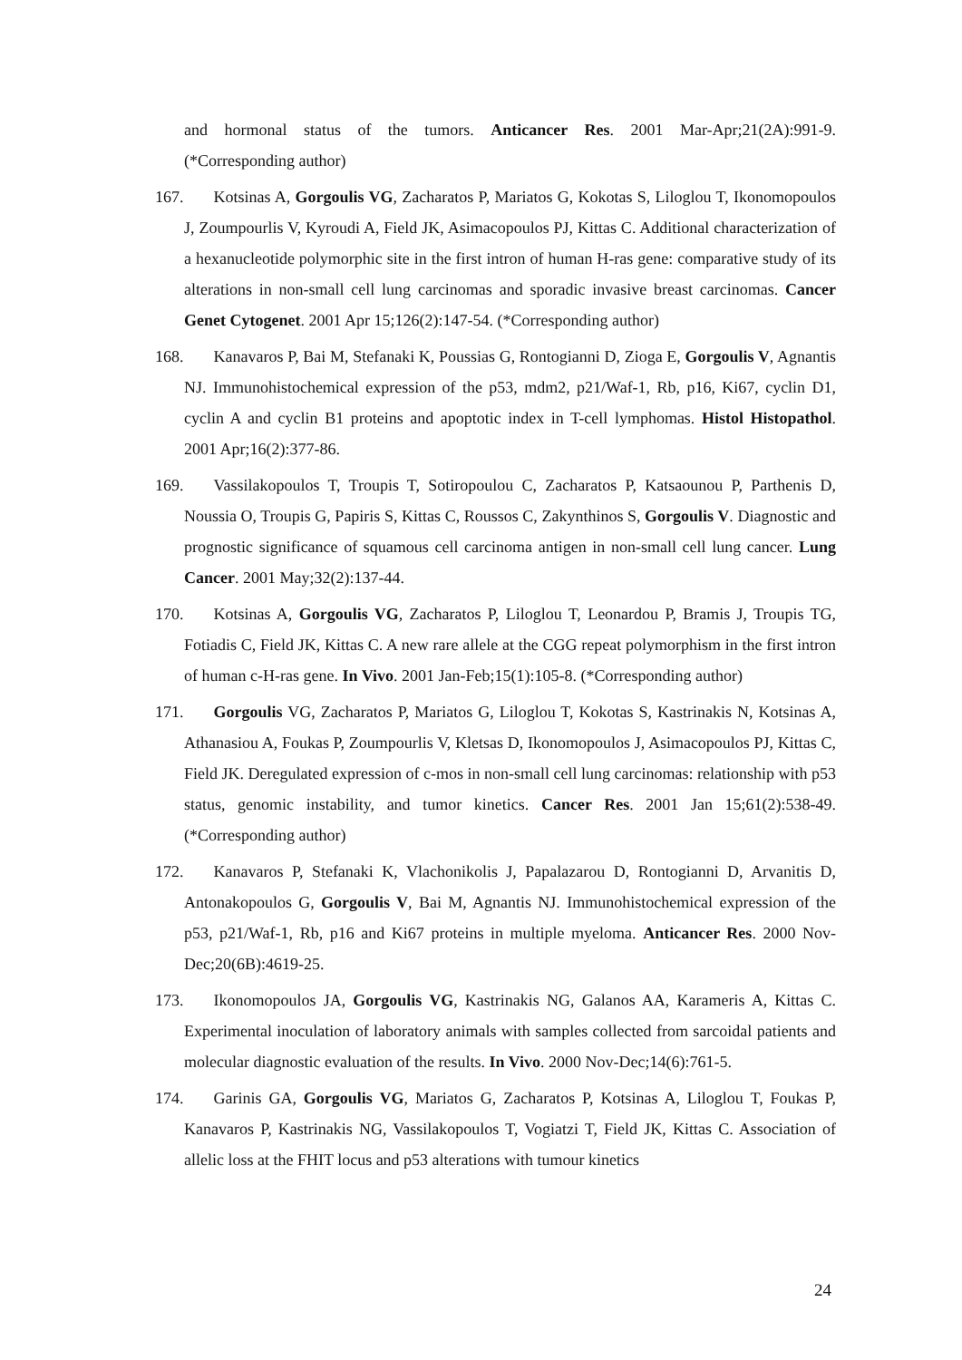and hormonal status of the tumors. Anticancer Res. 2001 Mar-Apr;21(2A):991-9. (*Corresponding author)
167. Kotsinas A, Gorgoulis VG, Zacharatos P, Mariatos G, Kokotas S, Liloglou T, Ikonomopoulos J, Zoumpourlis V, Kyroudi A, Field JK, Asimacopoulos PJ, Kittas C. Additional characterization of a hexanucleotide polymorphic site in the first intron of human H-ras gene: comparative study of its alterations in non-small cell lung carcinomas and sporadic invasive breast carcinomas. Cancer Genet Cytogenet. 2001 Apr 15;126(2):147-54. (*Corresponding author)
168. Kanavaros P, Bai M, Stefanaki K, Poussias G, Rontogianni D, Zioga E, Gorgoulis V, Agnantis NJ. Immunohistochemical expression of the p53, mdm2, p21/Waf-1, Rb, p16, Ki67, cyclin D1, cyclin A and cyclin B1 proteins and apoptotic index in T-cell lymphomas. Histol Histopathol. 2001 Apr;16(2):377-86.
169. Vassilakopoulos T, Troupis T, Sotiropoulou C, Zacharatos P, Katsaounou P, Parthenis D, Noussia O, Troupis G, Papiris S, Kittas C, Roussos C, Zakynthinos S, Gorgoulis V. Diagnostic and prognostic significance of squamous cell carcinoma antigen in non-small cell lung cancer. Lung Cancer. 2001 May;32(2):137-44.
170. Kotsinas A, Gorgoulis VG, Zacharatos P, Liloglou T, Leonardou P, Bramis J, Troupis TG, Fotiadis C, Field JK, Kittas C. A new rare allele at the CGG repeat polymorphism in the first intron of human c-H-ras gene. In Vivo. 2001 Jan-Feb;15(1):105-8. (*Corresponding author)
171. Gorgoulis VG, Zacharatos P, Mariatos G, Liloglou T, Kokotas S, Kastrinakis N, Kotsinas A, Athanasiou A, Foukas P, Zoumpourlis V, Kletsas D, Ikonomopoulos J, Asimacopoulos PJ, Kittas C, Field JK. Deregulated expression of c-mos in non-small cell lung carcinomas: relationship with p53 status, genomic instability, and tumor kinetics. Cancer Res. 2001 Jan 15;61(2):538-49. (*Corresponding author)
172. Kanavaros P, Stefanaki K, Vlachonikolis J, Papalazarou D, Rontogianni D, Arvanitis D, Antonakopoulos G, Gorgoulis V, Bai M, Agnantis NJ. Immunohistochemical expression of the p53, p21/Waf-1, Rb, p16 and Ki67 proteins in multiple myeloma. Anticancer Res. 2000 Nov-Dec;20(6B):4619-25.
173. Ikonomopoulos JA, Gorgoulis VG, Kastrinakis NG, Galanos AA, Karameris A, Kittas C. Experimental inoculation of laboratory animals with samples collected from sarcoidal patients and molecular diagnostic evaluation of the results. In Vivo. 2000 Nov-Dec;14(6):761-5.
174. Garinis GA, Gorgoulis VG, Mariatos G, Zacharatos P, Kotsinas A, Liloglou T, Foukas P, Kanavaros P, Kastrinakis NG, Vassilakopoulos T, Vogiatzi T, Field JK, Kittas C. Association of allelic loss at the FHIT locus and p53 alterations with tumour kinetics
24